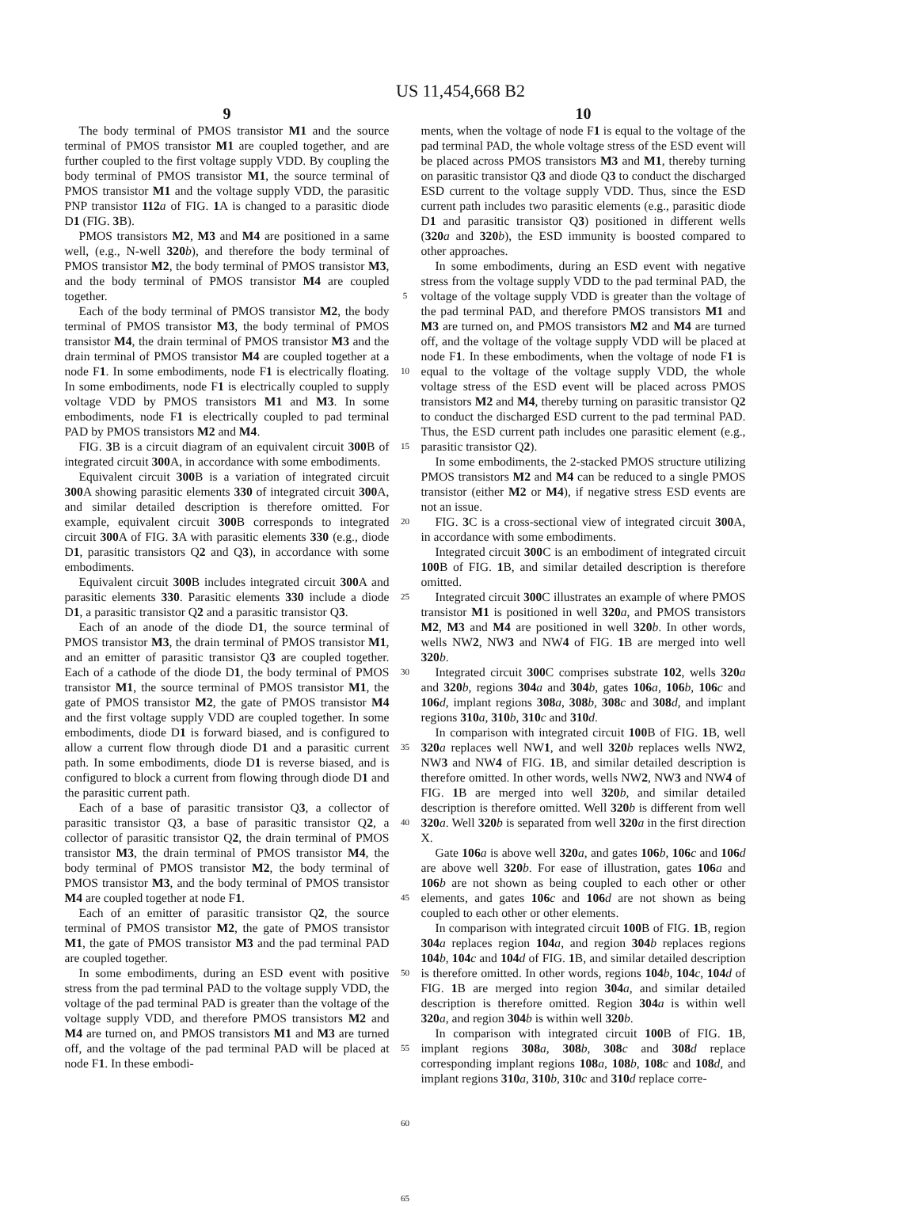US 11,454,668 B2
9
The body terminal of PMOS transistor M1 and the source terminal of PMOS transistor M1 are coupled together, and are further coupled to the first voltage supply VDD. By coupling the body terminal of PMOS transistor M1, the source terminal of PMOS transistor M1 and the voltage supply VDD, the parasitic PNP transistor 112 a of FIG. 1 A is changed to a parasitic diode D1 (FIG. 3 B).
PMOS transistors M2, M3 and M4 are positioned in a same well, (e.g., N-well 320 b), and therefore the body terminal of PMOS transistor M2, the body terminal of PMOS transistor M3, and the body terminal of PMOS transistor M4 are coupled together.
Each of the body terminal of PMOS transistor M2, the body terminal of PMOS transistor M3, the body terminal of PMOS transistor M4, the drain terminal of PMOS transistor M3 and the drain terminal of PMOS transistor M4 are coupled together at a node F1. In some embodiments, node F1 is electrically floating. In some embodiments, node F1 is electrically coupled to supply voltage VDD by PMOS transistors M1 and M3. In some embodiments, node F1 is electrically coupled to pad terminal PAD by PMOS transistors M2 and M4.
FIG. 3 B is a circuit diagram of an equivalent circuit 300 B of integrated circuit 300 A, in accordance with some embodiments.
Equivalent circuit 300 B is a variation of integrated circuit 300 A showing parasitic elements 330 of integrated circuit 300 A, and similar detailed description is therefore omitted. For example, equivalent circuit 300 B corresponds to integrated circuit 300 A of FIG. 3 A with parasitic elements 330 (e.g., diode D1, parasitic transistors Q2 and Q3), in accordance with some embodiments.
Equivalent circuit 300 B includes integrated circuit 300 A and parasitic elements 330. Parasitic elements 330 include a diode D1, a parasitic transistor Q2 and a parasitic transistor Q3.
Each of an anode of the diode D1, the source terminal of PMOS transistor M3, the drain terminal of PMOS transistor M1, and an emitter of parasitic transistor Q3 are coupled together. Each of a cathode of the diode D1, the body terminal of PMOS transistor M1, the source terminal of PMOS transistor M1, the gate of PMOS transistor M2, the gate of PMOS transistor M4 and the first voltage supply VDD are coupled together. In some embodiments, diode D1 is forward biased, and is configured to allow a current flow through diode D1 and a parasitic current path. In some embodiments, diode D1 is reverse biased, and is configured to block a current from flowing through diode D1 and the parasitic current path.
Each of a base of parasitic transistor Q3, a collector of parasitic transistor Q3, a base of parasitic transistor Q2, a collector of parasitic transistor Q2, the drain terminal of PMOS transistor M3, the drain terminal of PMOS transistor M4, the body terminal of PMOS transistor M2, the body terminal of PMOS transistor M3, and the body terminal of PMOS transistor M4 are coupled together at node F1.
Each of an emitter of parasitic transistor Q2, the source terminal of PMOS transistor M2, the gate of PMOS transistor M1, the gate of PMOS transistor M3 and the pad terminal PAD are coupled together.
In some embodiments, during an ESD event with positive stress from the pad terminal PAD to the voltage supply VDD, the voltage of the pad terminal PAD is greater than the voltage of the voltage supply VDD, and therefore PMOS transistors M2 and M4 are turned on, and PMOS transistors M1 and M3 are turned off, and the voltage of the pad terminal PAD will be placed at node F1. In these embodi-
5
10
15
20
25
30
35
40
45
50
55
60
65
10
ments, when the voltage of node F1 is equal to the voltage of the pad terminal PAD, the whole voltage stress of the ESD event will be placed across PMOS transistors M3 and M1, thereby turning on parasitic transistor Q3 and diode Q3 to conduct the discharged ESD current to the voltage supply VDD. Thus, since the ESD current path includes two parasitic elements (e.g., parasitic diode D1 and parasitic transistor Q3) positioned in different wells (320 a and 320 b), the ESD immunity is boosted compared to other approaches.
In some embodiments, during an ESD event with negative stress from the voltage supply VDD to the pad terminal PAD, the voltage of the voltage supply VDD is greater than the voltage of the pad terminal PAD, and therefore PMOS transistors M1 and M3 are turned on, and PMOS transistors M2 and M4 are turned off, and the voltage of the voltage supply VDD will be placed at node F1. In these embodiments, when the voltage of node F1 is equal to the voltage of the voltage supply VDD, the whole voltage stress of the ESD event will be placed across PMOS transistors M2 and M4, thereby turning on parasitic transistor Q2 to conduct the discharged ESD current to the pad terminal PAD. Thus, the ESD current path includes one parasitic element (e.g., parasitic transistor Q2).
In some embodiments, the 2-stacked PMOS structure utilizing PMOS transistors M2 and M4 can be reduced to a single PMOS transistor (either M2 or M4), if negative stress ESD events are not an issue.
FIG. 3 C is a cross-sectional view of integrated circuit 300 A, in accordance with some embodiments.
Integrated circuit 300 C is an embodiment of integrated circuit 100 B of FIG. 1 B, and similar detailed description is therefore omitted.
Integrated circuit 300 C illustrates an example of where PMOS transistor M1 is positioned in well 320 a, and PMOS transistors M2, M3 and M4 are positioned in well 320 b. In other words, wells NW2, NW3 and NW4 of FIG. 1 B are merged into well 320 b.
Integrated circuit 300 C comprises substrate 102, wells 320 a and 320 b, regions 304 a and 304 b, gates 106 a, 106 b, 106 c and 106 d, implant regions 308 a, 308 b, 308 c and 308 d, and implant regions 310 a, 310 b, 310 c and 310 d.
In comparison with integrated circuit 100 B of FIG. 1 B, well 320 a replaces well NW1, and well 320 b replaces wells NW2, NW3 and NW4 of FIG. 1 B, and similar detailed description is therefore omitted. In other words, wells NW2, NW3 and NW4 of FIG. 1 B are merged into well 320 b, and similar detailed description is therefore omitted. Well 320 b is different from well 320 a. Well 320 b is separated from well 320 a in the first direction X.
Gate 106 a is above well 320 a, and gates 106 b, 106 c and 106 d are above well 320 b. For ease of illustration, gates 106 a and 106 b are not shown as being coupled to each other or other elements, and gates 106 c and 106 d are not shown as being coupled to each other or other elements.
In comparison with integrated circuit 100 B of FIG. 1 B, region 304 a replaces region 104 a, and region 304 b replaces regions 104 b, 104 c and 104 d of FIG. 1 B, and similar detailed description is therefore omitted. In other words, regions 104 b, 104 c, 104 d of FIG. 1 B are merged into region 304 a, and similar detailed description is therefore omitted. Region 304 a is within well 320 a, and region 304 b is within well 320 b.
In comparison with integrated circuit 100 B of FIG. 1 B, implant regions 308 a, 308 b, 308 c and 308 d replace corresponding implant regions 108 a, 108 b, 108 c and 108 d, and implant regions 310 a, 310 b, 310 c and 310 d replace corre-